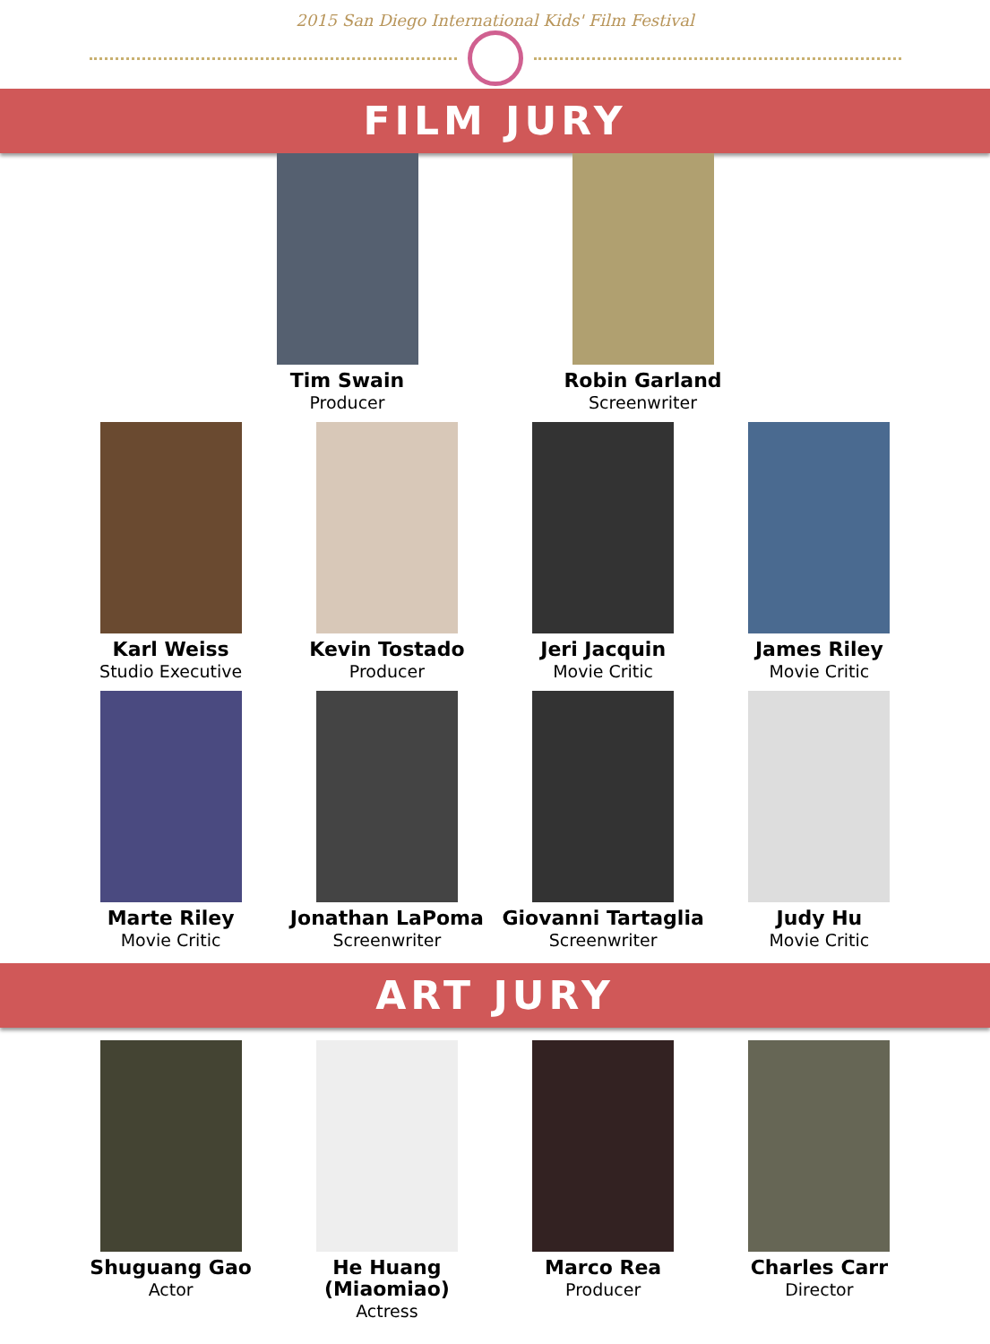2015 San Diego International Kids' Film Festival
FILM JURY
Tim Swain
Producer
Robin Garland
Screenwriter
Karl Weiss
Studio Executive
Kevin Tostado
Producer
Jeri Jacquin
Movie Critic
James Riley
Movie Critic
Marte Riley
Movie Critic
Jonathan LaPoma
Screenwriter
Giovanni Tartaglia
Screenwriter
Judy Hu
Movie Critic
ART JURY
Shuguang Gao
Actor
He Huang (Miaomiao)
Actress
Marco Rea
Producer
Charles Carr
Director